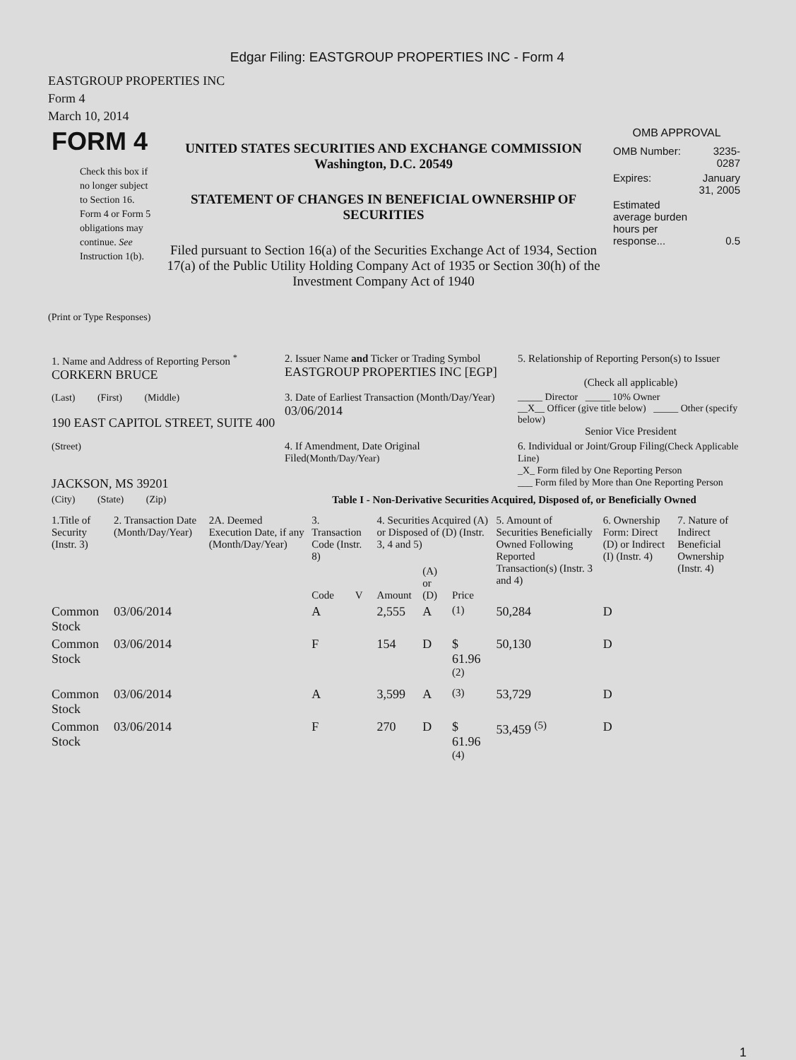Edgar Filing: EASTGROUP PROPERTIES INC - Form 4
EASTGROUP PROPERTIES INC
Form 4
March 10, 2014
| FORM 4 Check this box if no longer subject to Section 16. Form 4 or Form 5 obligations may continue. See Instruction 1(b). | UNITED STATES SECURITIES AND EXCHANGE COMMISSION Washington, D.C. 20549 STATEMENT OF CHANGES IN BENEFICIAL OWNERSHIP OF SECURITIES Filed pursuant to Section 16(a) of the Securities Exchange Act of 1934, Section 17(a) of the Public Utility Holding Company Act of 1935 or Section 30(h) of the Investment Company Act of 1940 | OMB APPROVAL / OMB Number: / 3235-0287 / / Expires: / January 31, 2005 / / Estimated average burden hours per response... / 0.5 / |
(Print or Type Responses)
| 1. Name and Address of Reporting Person <sup>*</sup> CORKERN BRUCE | 2. Issuer Name and Ticker or Trading Symbol EASTGROUP PROPERTIES INC [EGP] | 5. Relationship of Reporting Person(s) to Issuer (Check all applicable) |
| (Last) (First) (Middle) 190 EAST CAPITOL STREET, SUITE 400 | 3. Date of Earliest Transaction (Month/Day/Year) 03/06/2014 | _____ Director _____ 10% Owner __X__ Officer (give title below) _____ Other (specify below) Senior Vice President |
| (Street) JACKSON, MS 39201 | 4. If Amendment, Date Original Filed (Month/Day/Year) | 6. Individual or Joint/Group Filing (Check Applicable Line) _X_ Form filed by One Reporting Person ___ Form filed by More than One Reporting Person |
| (City) (State) (Zip) | Table I - Non-Derivative Securities Acquired, Disposed of, or Beneficially Owned | |
| 1.Title of Security (Instr. 3) | 2. Transaction Date (Month/Day/Year) | 2A. Deemed Execution Date, if any (Month/Day/Year) | 3. Transaction Code (Instr. 8) | | 4. Securities Acquired (A) or Disposed of (D) (Instr. 3, 4 and 5) | | | 5. Amount of Securities Beneficially Owned Following Reported Transaction(s) (Instr. 3 and 4) | 6. Ownership Form: Direct (D) or Indirect (I) (Instr. 4) | 7. Nature of Indirect Beneficial Ownership (Instr. 4) |
| --- | --- | --- | --- | --- | --- | --- | --- | --- | --- | --- |
| | | | Code | V | Amount | (A) or (D) | Price | | | |
| Common Stock | 03/06/2014 | | A | | 2,555 | A | <sup>(1)</sup> | 50,284 | D | |
| Common Stock | 03/06/2014 | | F | | 154 | D | $ 61.96 <sup>(2)</sup> | 50,130 | D | |
| Common Stock | 03/06/2014 | | A | | 3,599 | A | <sup>(3)</sup> | 53,729 | D | |
| Common Stock | 03/06/2014 | | F | | 270 | D | $ 61.96 <sup>(4)</sup> | 53,459 <sup>(5)</sup> | D | |
1